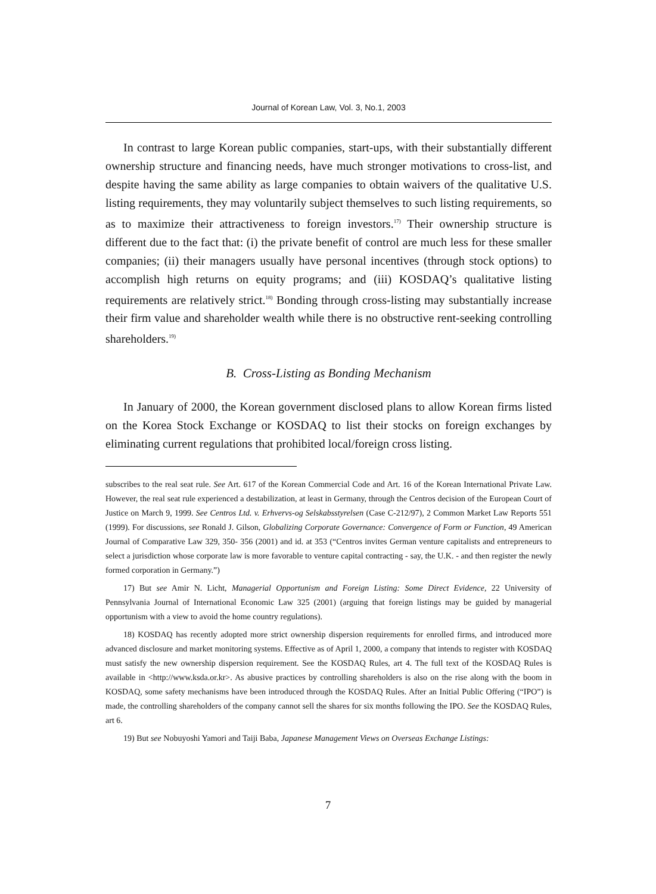Journal of Korean Law, Vol. 3, No.1, 2003
In contrast to large Korean public companies, start-ups, with their substantially different ownership structure and financing needs, have much stronger motivations to cross-list, and despite having the same ability as large companies to obtain waivers of the qualitative U.S. listing requirements, they may voluntarily subject themselves to such listing requirements, so as to maximize their attractiveness to foreign investors.<sup>17)</sup> Their ownership structure is different due to the fact that: (i) the private benefit of control are much less for these smaller companies; (ii) their managers usually have personal incentives (through stock options) to accomplish high returns on equity programs; and (iii) KOSDAQ’s qualitative listing requirements are relatively strict.<sup>18)</sup> Bonding through cross-listing may substantially increase their firm value and shareholder wealth while there is no obstructive rent-seeking controlling shareholders.<sup>19)</sup>
B. Cross-Listing as Bonding Mechanism
In January of 2000, the Korean government disclosed plans to allow Korean firms listed on the Korea Stock Exchange or KOSDAQ to list their stocks on foreign exchanges by eliminating current regulations that prohibited local/foreign cross listing.
subscribes to the real seat rule. See Art. 617 of the Korean Commercial Code and Art. 16 of the Korean International Private Law. However, the real seat rule experienced a destabilization, at least in Germany, through the Centros decision of the European Court of Justice on March 9, 1999. See Centros Ltd. v. Erhvervs-og Selskabsstyrelsen (Case C-212/97), 2 Common Market Law Reports 551 (1999). For discussions, see Ronald J. Gilson, Globalizing Corporate Governance: Convergence of Form or Function, 49 American Journal of Comparative Law 329, 350- 356 (2001) and id. at 353 (“Centros invites German venture capitalists and entrepreneurs to select a jurisdiction whose corporate law is more favorable to venture capital contracting - say, the U.K. - and then register the newly formed corporation in Germany.”)
17) But see Amir N. Licht, Managerial Opportunism and Foreign Listing: Some Direct Evidence, 22 University of Pennsylvania Journal of International Economic Law 325 (2001) (arguing that foreign listings may be guided by managerial opportunism with a view to avoid the home country regulations).
18) KOSDAQ has recently adopted more strict ownership dispersion requirements for enrolled firms, and introduced more advanced disclosure and market monitoring systems. Effective as of April 1, 2000, a company that intends to register with KOSDAQ must satisfy the new ownership dispersion requirement. See the KOSDAQ Rules, art 4. The full text of the KOSDAQ Rules is available in <http://www.ksda.or.kr>. As abusive practices by controlling shareholders is also on the rise along with the boom in KOSDAQ, some safety mechanisms have been introduced through the KOSDAQ Rules. After an Initial Public Offering (“IPO”) is made, the controlling shareholders of the company cannot sell the shares for six months following the IPO. See the KOSDAQ Rules, art 6.
19) But see Nobuyoshi Yamori and Taiji Baba, Japanese Management Views on Overseas Exchange Listings:
7